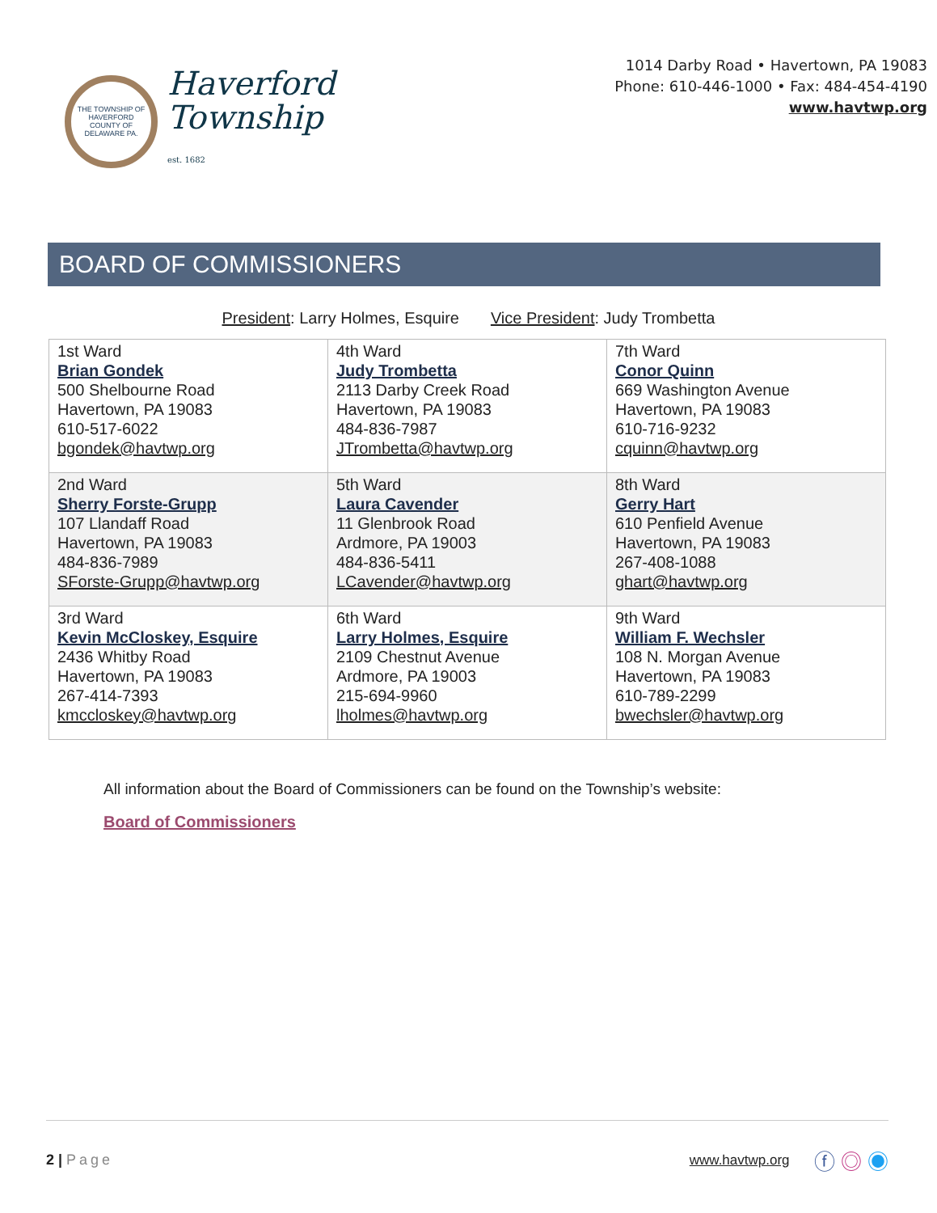THE TOWNSHIP OF HAVERFORD
COUNTY OF DELAWARE PA.
Haverford
Township
est. 1682
1014 Darby Road • Havertown, PA 19083
Phone: 610-446-1000 • Fax: 484-454-4190
www.havtwp.org
BOARD OF COMMISSIONERS
President: Larry Holmes, Esquire Vice President: Judy Trombetta
| 1st Ward Brian Gondek 500 Shelbourne Road Havertown, PA 19083 610-517-6022 bgondek@havtwp.org | 4th Ward Judy Trombetta 2113 Darby Creek Road Havertown, PA 19083 484-836-7987 JTrombetta@havtwp.org | 7th Ward Conor Quinn 669 Washington Avenue Havertown, PA 19083 610-716-9232 cquinn@havtwp.org |
| 2nd Ward Sherry Forste-Grupp 107 Llandaff Road Havertown, PA 19083 484-836-7989 SForste-Grupp@havtwp.org | 5th Ward Laura Cavender 11 Glenbrook Road Ardmore, PA 19003 484-836-5411 LCavender@havtwp.org | 8th Ward Gerry Hart 610 Penfield Avenue Havertown, PA 19083 267-408-1088 ghart@havtwp.org |
| 3rd Ward Kevin McCloskey, Esquire 2436 Whitby Road Havertown, PA 19083 267-414-7393 kmccloskey@havtwp.org | 6th Ward Larry Holmes, Esquire 2109 Chestnut Avenue Ardmore, PA 19003 215-694-9960 lholmes@havtwp.org | 9th Ward William F. Wechsler 108 N. Morgan Avenue Havertown, PA 19083 610-789-2299 bwechsler@havtwp.org |
All information about the Board of Commissioners can be found on the Township’s website:
Board of Commissioners
2 | Page www.havtwp.org ⓕ ◎ ◉